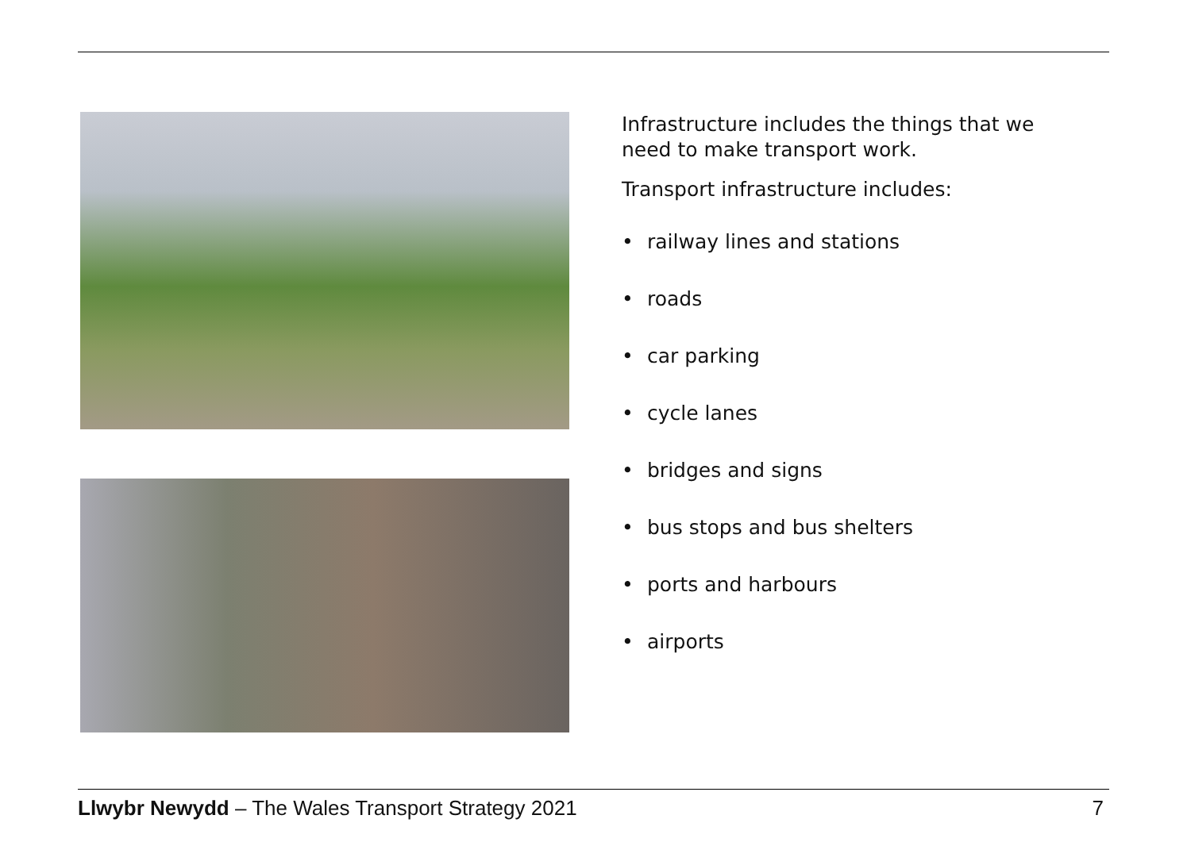Infrastructure includes the things that we need to make transport work.
Transport infrastructure includes:
• railway lines and stations
• roads
• car parking
• cycle lanes
• bridges and signs
• bus stops and bus shelters
• ports and harbours
• airports
Llwybr Newydd – The Wales Transport Strategy 2021
7